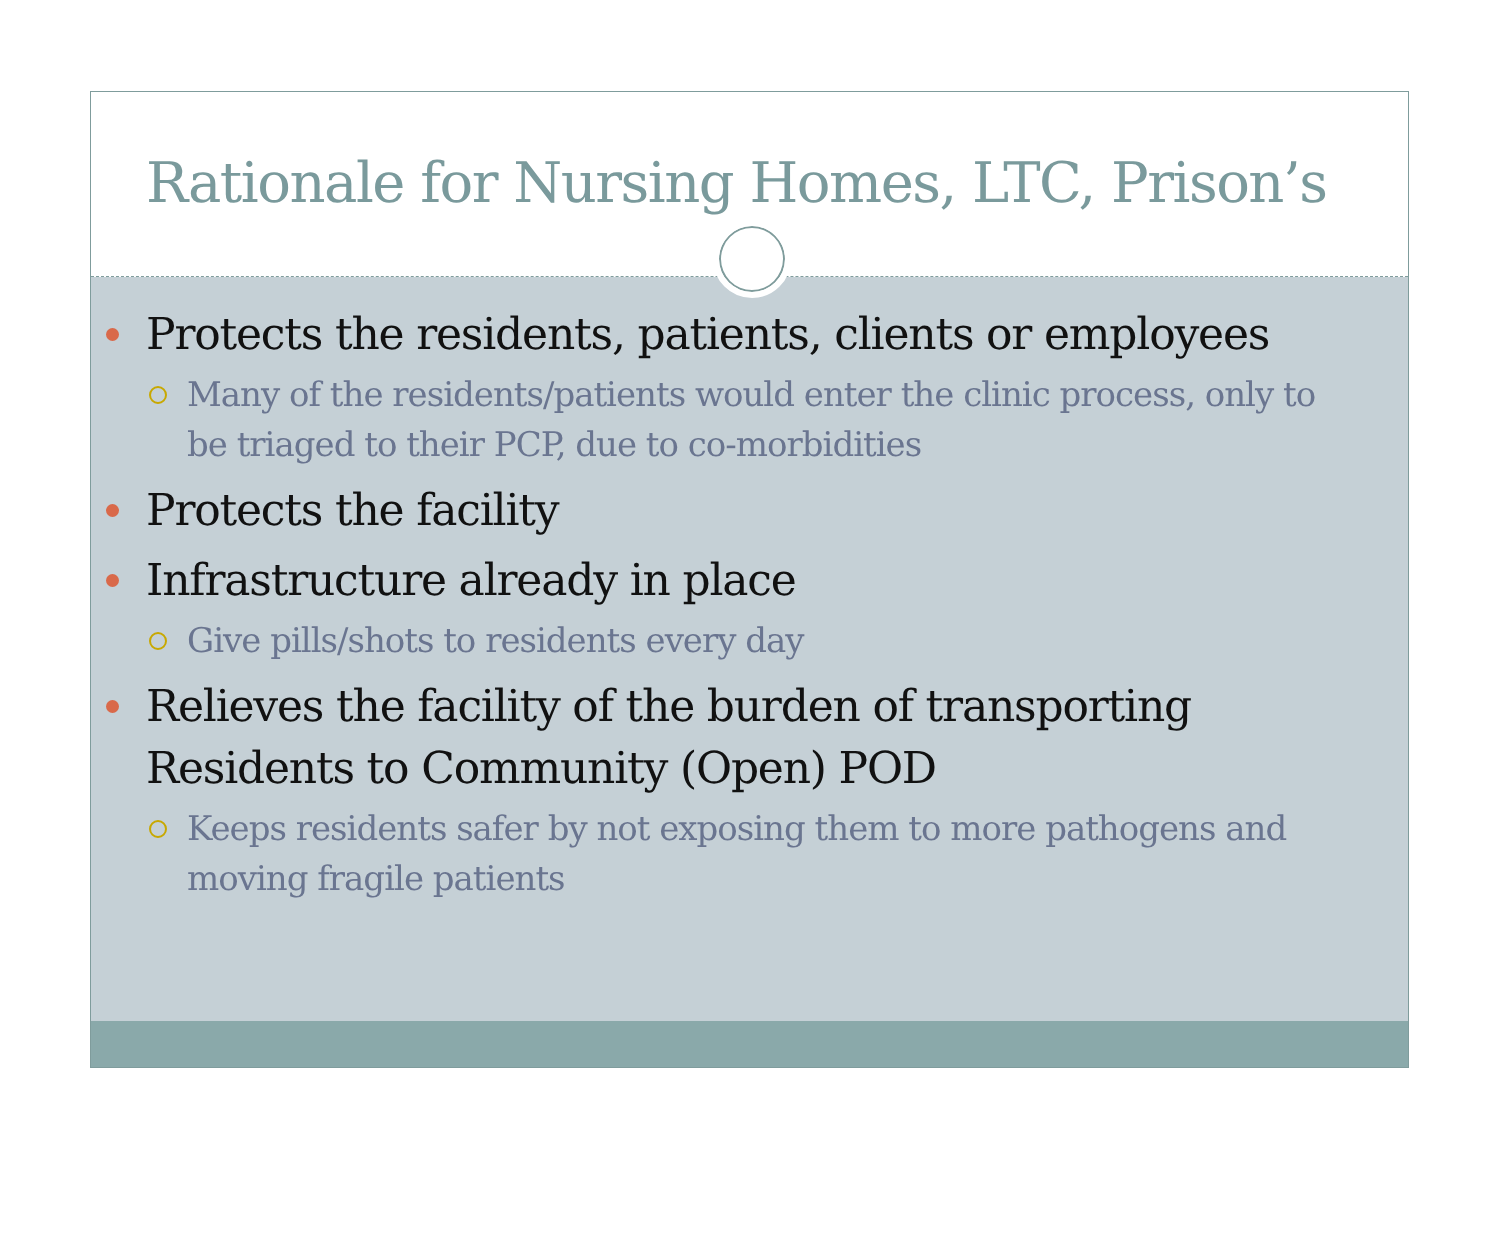Rationale for Nursing Homes, LTC, Prison’s
Protects the residents, patients, clients or employees
Many of the residents/patients would enter the clinic process, only to be triaged to their PCP, due to co-morbidities
Protects the facility
Infrastructure already in place
Give pills/shots to residents every day
Relieves the facility of the burden of transporting Residents to Community (Open) POD
Keeps residents safer by not exposing them to more pathogens and moving fragile patients